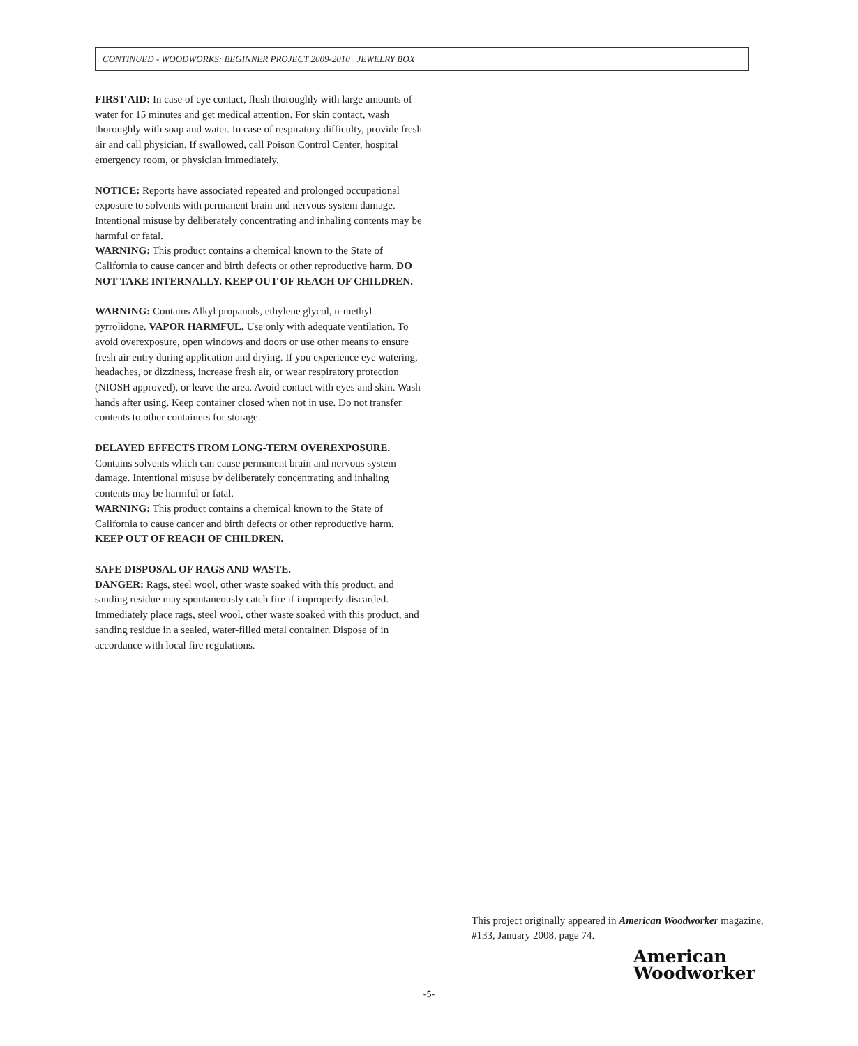CONTINUED - WOODWORKS: BEGINNER PROJECT 2009-2010 JEWELRY BOX
FIRST AID: In case of eye contact, flush thoroughly with large amounts of water for 15 minutes and get medical attention. For skin contact, wash thoroughly with soap and water. In case of respiratory difficulty, provide fresh air and call physician. If swallowed, call Poison Control Center, hospital emergency room, or physician immediately.
NOTICE: Reports have associated repeated and prolonged occupational exposure to solvents with permanent brain and nervous system damage. Intentional misuse by deliberately concentrating and inhaling contents may be harmful or fatal.
WARNING: This product contains a chemical known to the State of California to cause cancer and birth defects or other reproductive harm. DO NOT TAKE INTERNALLY. KEEP OUT OF REACH OF CHILDREN.
WARNING: Contains Alkyl propanols, ethylene glycol, n-methyl pyrrolidone. VAPOR HARMFUL. Use only with adequate ventilation. To avoid overexposure, open windows and doors or use other means to ensure fresh air entry during application and drying. If you experience eye watering, headaches, or dizziness, increase fresh air, or wear respiratory protection (NIOSH approved), or leave the area. Avoid contact with eyes and skin. Wash hands after using. Keep container closed when not in use. Do not transfer contents to other containers for storage.
DELAYED EFFECTS FROM LONG-TERM OVEREXPOSURE.
Contains solvents which can cause permanent brain and nervous system damage. Intentional misuse by deliberately concentrating and inhaling contents may be harmful or fatal.
WARNING: This product contains a chemical known to the State of California to cause cancer and birth defects or other reproductive harm. KEEP OUT OF REACH OF CHILDREN.
SAFE DISPOSAL OF RAGS AND WASTE.
DANGER: Rags, steel wool, other waste soaked with this product, and sanding residue may spontaneously catch fire if improperly discarded. Immediately place rags, steel wool, other waste soaked with this product, and sanding residue in a sealed, water-filled metal container. Dispose of in accordance with local fire regulations.
This project originally appeared in American Woodworker magazine, #133, January 2008, page 74.
American
Woodworker
-5-